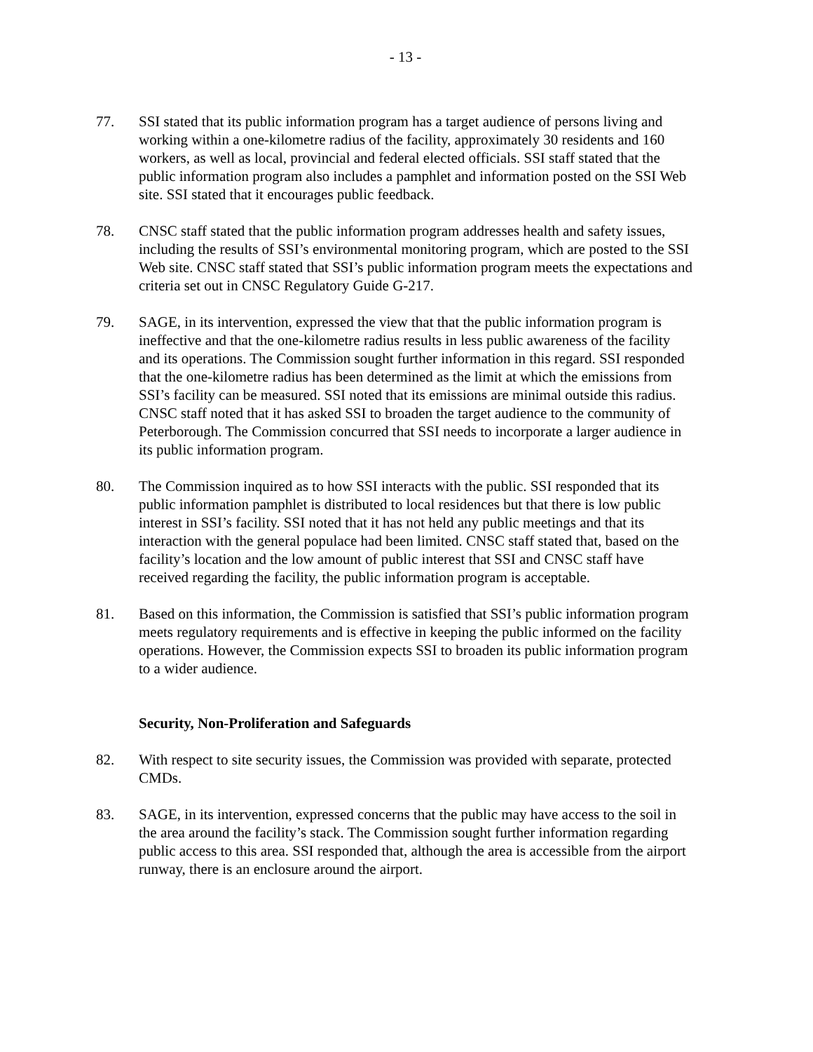- 13 -
77. SSI stated that its public information program has a target audience of persons living and working within a one-kilometre radius of the facility, approximately 30 residents and 160 workers, as well as local, provincial and federal elected officials. SSI staff stated that the public information program also includes a pamphlet and information posted on the SSI Web site. SSI stated that it encourages public feedback.
78. CNSC staff stated that the public information program addresses health and safety issues, including the results of SSI’s environmental monitoring program, which are posted to the SSI Web site. CNSC staff stated that SSI’s public information program meets the expectations and criteria set out in CNSC Regulatory Guide G-217.
79. SAGE, in its intervention, expressed the view that that the public information program is ineffective and that the one-kilometre radius results in less public awareness of the facility and its operations. The Commission sought further information in this regard. SSI responded that the one-kilometre radius has been determined as the limit at which the emissions from SSI’s facility can be measured. SSI noted that its emissions are minimal outside this radius. CNSC staff noted that it has asked SSI to broaden the target audience to the community of Peterborough. The Commission concurred that SSI needs to incorporate a larger audience in its public information program.
80. The Commission inquired as to how SSI interacts with the public. SSI responded that its public information pamphlet is distributed to local residences but that there is low public interest in SSI’s facility. SSI noted that it has not held any public meetings and that its interaction with the general populace had been limited. CNSC staff stated that, based on the facility’s location and the low amount of public interest that SSI and CNSC staff have received regarding the facility, the public information program is acceptable.
81. Based on this information, the Commission is satisfied that SSI’s public information program meets regulatory requirements and is effective in keeping the public informed on the facility operations. However, the Commission expects SSI to broaden its public information program to a wider audience.
Security, Non-Proliferation and Safeguards
82. With respect to site security issues, the Commission was provided with separate, protected CMDs.
83. SAGE, in its intervention, expressed concerns that the public may have access to the soil in the area around the facility’s stack. The Commission sought further information regarding public access to this area. SSI responded that, although the area is accessible from the airport runway, there is an enclosure around the airport.